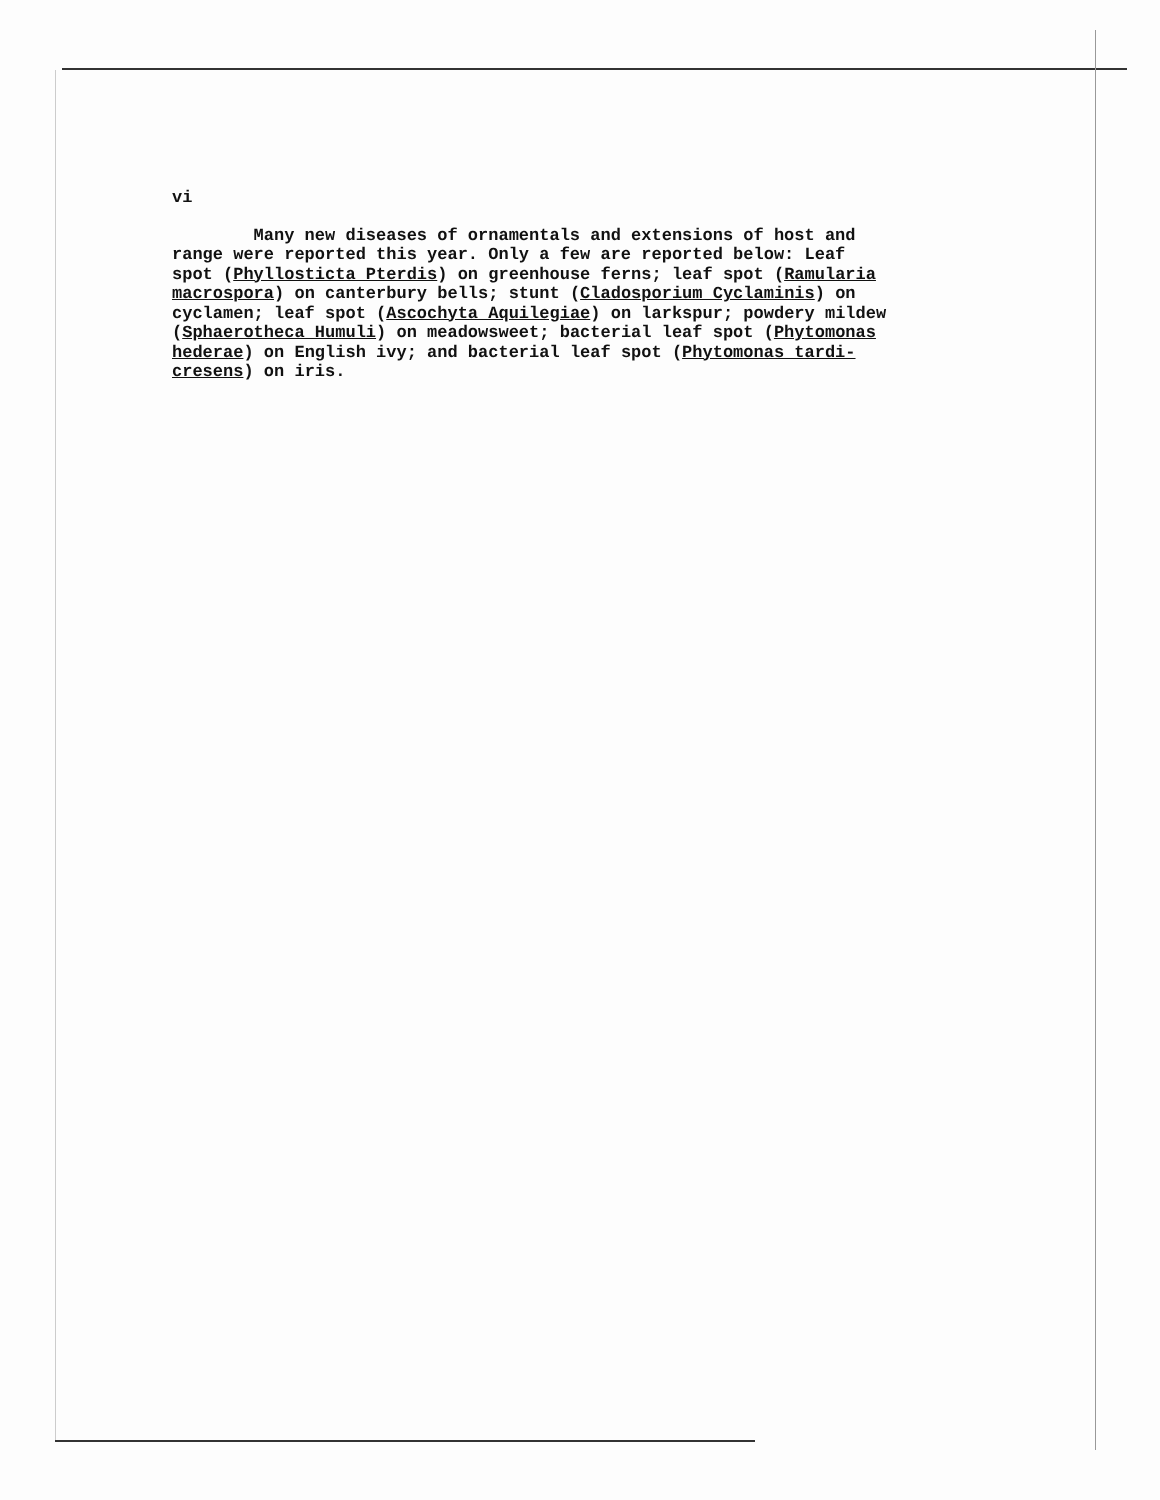vi
Many new diseases of ornamentals and extensions of host and
range were reported this year. Only a few are reported below: Leaf
spot (Phyllosticta Pterdis) on greenhouse ferns; leaf spot (Ramularia
macrospora) on canterbury bells; stunt (Cladosporium Cyclaminis) on
cyclamen; leaf spot (Ascochyta Aquilegiae) on larkspur; powdery mildew
(Sphaerotheca Humuli) on meadowsweet; bacterial leaf spot (Phytomonas
hederae) on English ivy; and bacterial leaf spot (Phytomonas tardi-
cresens) on iris.